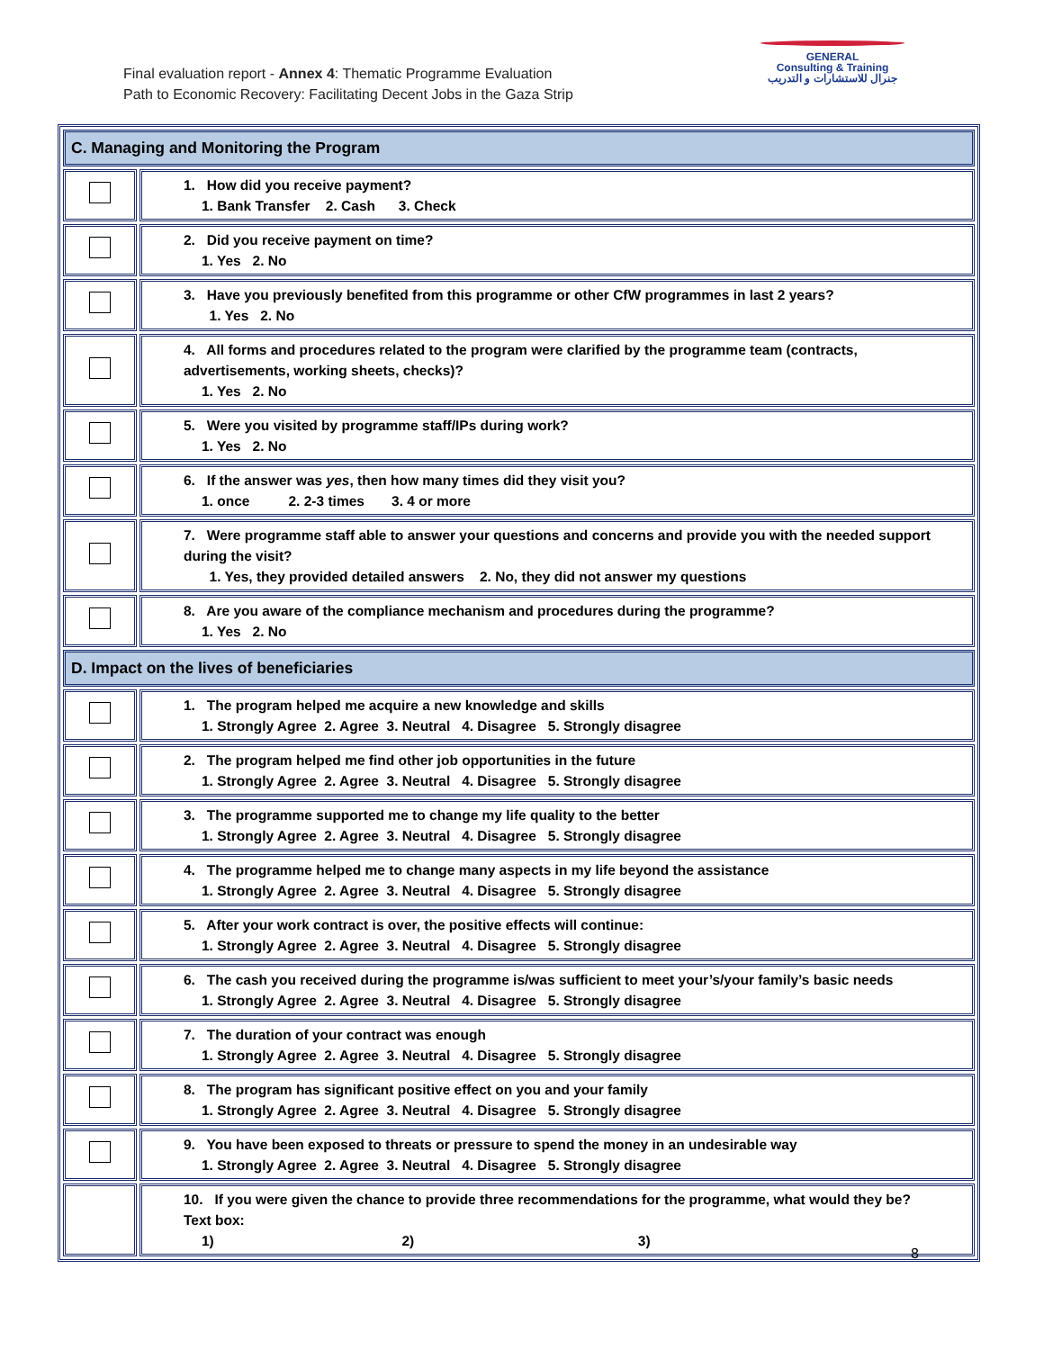Final evaluation report - Annex 4: Thematic Programme Evaluation
Path to Economic Recovery: Facilitating Decent Jobs in the Gaza Strip
GENERAL
Consulting & Training
جنرال للاستشارات و التدريب
| C. Managing and Monitoring the Program | |
| | 1. How did you receive payment? 1. Bank Transfer 2. Cash 3. Check |
| | 2. Did you receive payment on time? 1. Yes 2. No |
| | 3. Have you previously benefited from this programme or other CfW programmes in last 2 years? 1. Yes 2. No |
| | 4. All forms and procedures related to the program were clarified by the programme team (contracts, advertisements, working sheets, checks)? 1. Yes 2. No |
| | 5. Were you visited by programme staff/IPs during work? 1. Yes 2. No |
| | 6. If the answer was yes , then how many times did they visit you? 1. once 2. 2-3 times 3. 4 or more |
| | 7. Were programme staff able to answer your questions and concerns and provide you with the needed support during the visit? 1. Yes, they provided detailed answers 2. No, they did not answer my questions |
| | 8. Are you aware of the compliance mechanism and procedures during the programme? 1. Yes 2. No |
| D. Impact on the lives of beneficiaries | |
| | 1. The program helped me acquire a new knowledge and skills 1. Strongly Agree 2. Agree 3. Neutral 4. Disagree 5. Strongly disagree |
| | 2. The program helped me find other job opportunities in the future 1. Strongly Agree 2. Agree 3. Neutral 4. Disagree 5. Strongly disagree |
| | 3. The programme supported me to change my life quality to the better 1. Strongly Agree 2. Agree 3. Neutral 4. Disagree 5. Strongly disagree |
| | 4. The programme helped me to change many aspects in my life beyond the assistance 1. Strongly Agree 2. Agree 3. Neutral 4. Disagree 5. Strongly disagree |
| | 5. After your work contract is over, the positive effects will continue: 1. Strongly Agree 2. Agree 3. Neutral 4. Disagree 5. Strongly disagree |
| | 6. The cash you received during the programme is/was sufficient to meet your’s/your family’s basic needs 1. Strongly Agree 2. Agree 3. Neutral 4. Disagree 5. Strongly disagree |
| | 7. The duration of your contract was enough 1. Strongly Agree 2. Agree 3. Neutral 4. Disagree 5. Strongly disagree |
| | 8. The program has significant positive effect on you and your family 1. Strongly Agree 2. Agree 3. Neutral 4. Disagree 5. Strongly disagree |
| | 9. You have been exposed to threats or pressure to spend the money in an undesirable way 1. Strongly Agree 2. Agree 3. Neutral 4. Disagree 5. Strongly disagree |
| | 10. If you were given the chance to provide three recommendations for the programme, what would they be? Text box: 1) 2) 3) |
8